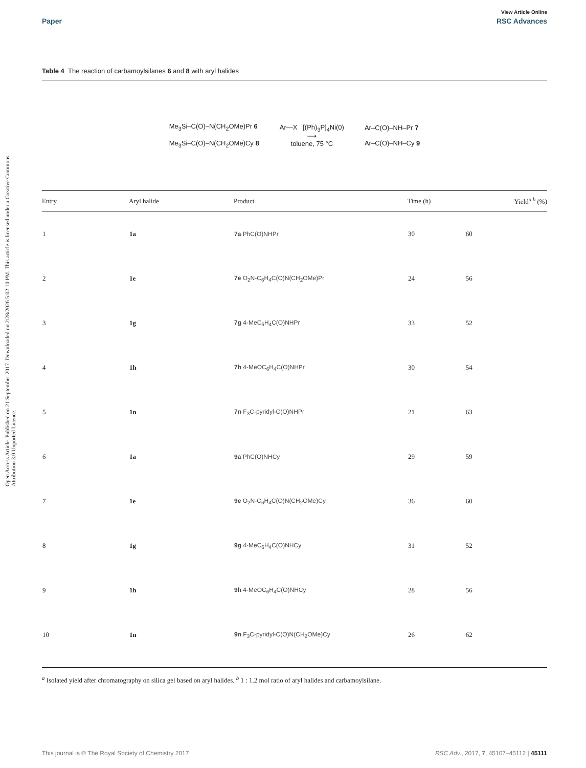Open Access Article. Published on 21 September 2017. Downloaded on 2/28/2026 5:02:10 PM. This article is licensed under a Creative Commons Attribution 3.0 Unported Licence.
View Article Online
Paper RSC Advances
Table 4 The reaction of carbamoylsilanes 6 and 8 with aryl halides
Me<sub>3</sub>Si–C(O)–N(CH<sub>2</sub>OMe)Pr 6
Me<sub>3</sub>Si–C(O)–N(CH<sub>2</sub>OMe)Cy 8
Ar—X [(Ph)<sub>3</sub>P]<sub>4</sub>Ni(0)
⟶
toluene, 75 °C
Ar–C(O)–NH–Pr 7
Ar–C(O)–NH–Cy 9
| Entry | Aryl halide | Product | Time (h) | Yield<sup>a,b</sup> (%) |
| --- | --- | --- | --- | --- |
| 1 | 1a | 7a PhC(O)NHPr | 30 | 60 |
| 2 | 1e | 7e O<sub>2</sub>N-C<sub>6</sub>H<sub>4</sub>C(O)N(CH<sub>2</sub>OMe)Pr | 24 | 56 |
| 3 | 1g | 7g 4-MeC<sub>6</sub>H<sub>4</sub>C(O)NHPr | 33 | 52 |
| 4 | 1h | 7h 4-MeOC<sub>6</sub>H<sub>4</sub>C(O)NHPr | 30 | 54 |
| 5 | 1n | 7n F<sub>3</sub>C-pyridyl-C(O)NHPr | 21 | 63 |
| 6 | 1a | 9a PhC(O)NHCy | 29 | 59 |
| 7 | 1e | 9e O<sub>2</sub>N-C<sub>6</sub>H<sub>4</sub>C(O)N(CH<sub>2</sub>OMe)Cy | 36 | 60 |
| 8 | 1g | 9g 4-MeC<sub>6</sub>H<sub>4</sub>C(O)NHCy | 31 | 52 |
| 9 | 1h | 9h 4-MeOC<sub>6</sub>H<sub>4</sub>C(O)NHCy | 28 | 56 |
| 10 | 1n | 9n F<sub>3</sub>C-pyridyl-C(O)N(CH<sub>2</sub>OMe)Cy | 26 | 62 |
<sup>a</sup> Isolated yield after chromatography on silica gel based on aryl halides. <sup>b</sup> 1 : 1.2 mol ratio of aryl halides and carbamoylsilane.
This journal is © The Royal Society of Chemistry 2017 RSC Adv., 2017, 7, 45107–45112 | 45111